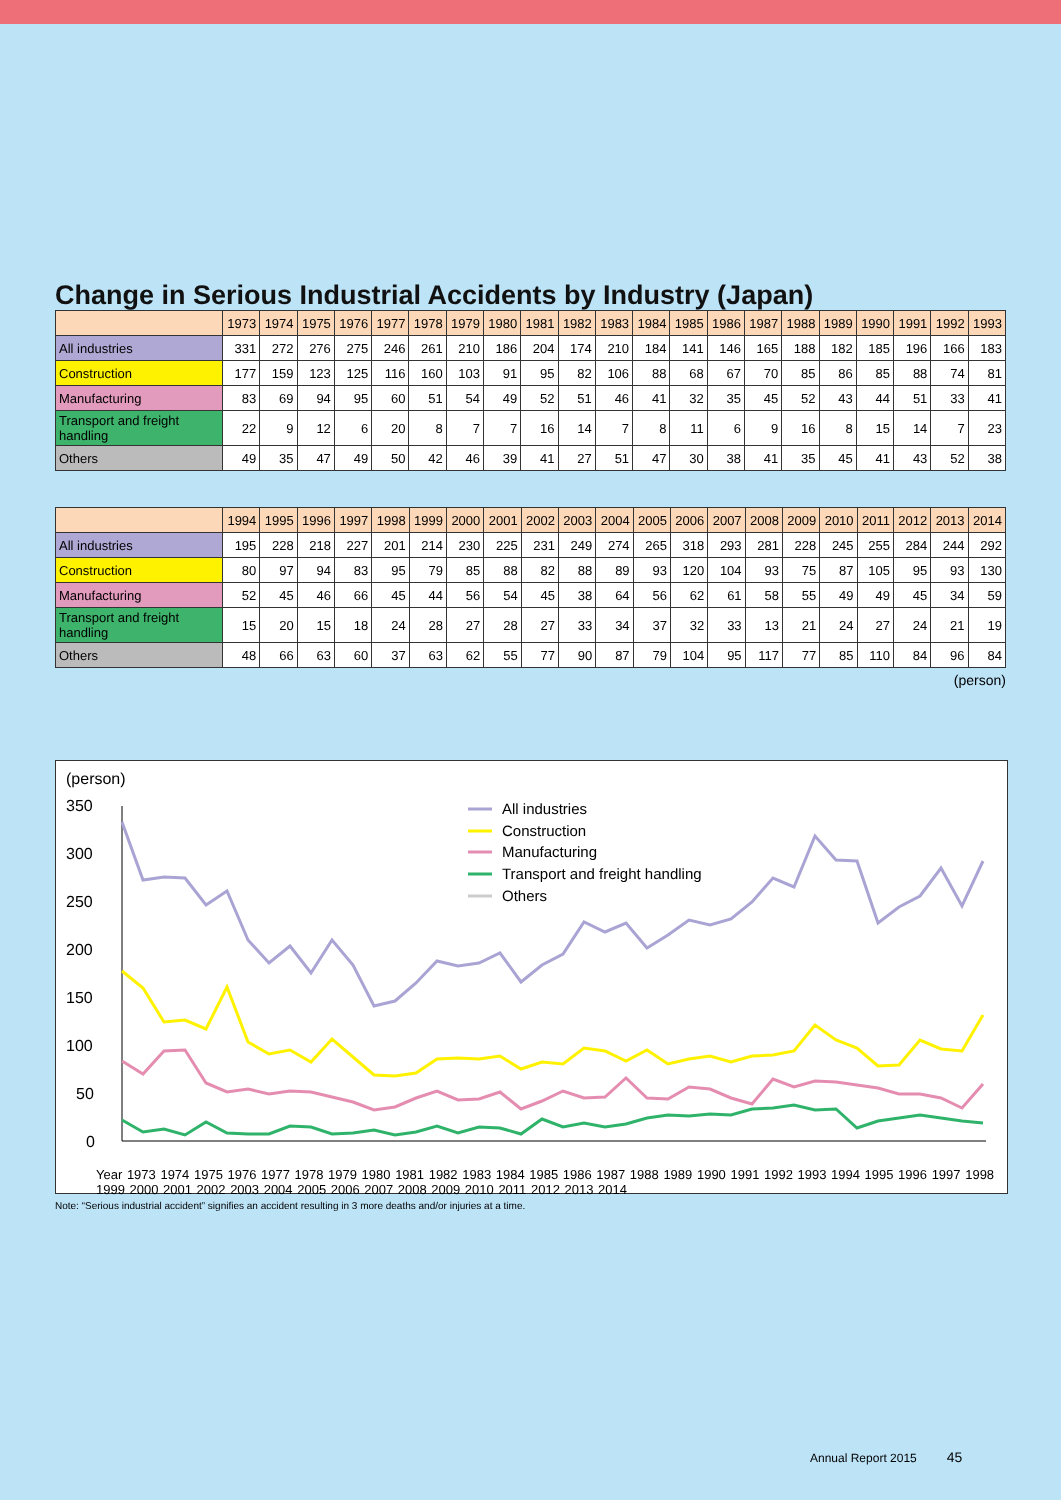Change in Serious Industrial Accidents by Industry (Japan)
| | 1973 | 1974 | 1975 | 1976 | 1977 | 1978 | 1979 | 1980 | 1981 | 1982 | 1983 | 1984 | 1985 | 1986 | 1987 | 1988 | 1989 | 1990 | 1991 | 1992 | 1993 |
| --- | --- | --- | --- | --- | --- | --- | --- | --- | --- | --- | --- | --- | --- | --- | --- | --- | --- | --- | --- | --- | --- |
| All industries | 331 | 272 | 276 | 275 | 246 | 261 | 210 | 186 | 204 | 174 | 210 | 184 | 141 | 146 | 165 | 188 | 182 | 185 | 196 | 166 | 183 |
| Construction | 177 | 159 | 123 | 125 | 116 | 160 | 103 | 91 | 95 | 82 | 106 | 88 | 68 | 67 | 70 | 85 | 86 | 85 | 88 | 74 | 81 |
| Manufacturing | 83 | 69 | 94 | 95 | 60 | 51 | 54 | 49 | 52 | 51 | 46 | 41 | 32 | 35 | 45 | 52 | 43 | 44 | 51 | 33 | 41 |
| Transport and freight handling | 22 | 9 | 12 | 6 | 20 | 8 | 7 | 7 | 16 | 14 | 7 | 8 | 11 | 6 | 9 | 16 | 8 | 15 | 14 | 7 | 23 |
| Others | 49 | 35 | 47 | 49 | 50 | 42 | 46 | 39 | 41 | 27 | 51 | 47 | 30 | 38 | 41 | 35 | 45 | 41 | 43 | 52 | 38 |
| | 1994 | 1995 | 1996 | 1997 | 1998 | 1999 | 2000 | 2001 | 2002 | 2003 | 2004 | 2005 | 2006 | 2007 | 2008 | 2009 | 2010 | 2011 | 2012 | 2013 | 2014 |
| --- | --- | --- | --- | --- | --- | --- | --- | --- | --- | --- | --- | --- | --- | --- | --- | --- | --- | --- | --- | --- | --- |
| All industries | 195 | 228 | 218 | 227 | 201 | 214 | 230 | 225 | 231 | 249 | 274 | 265 | 318 | 293 | 281 | 228 | 245 | 255 | 284 | 244 | 292 |
| Construction | 80 | 97 | 94 | 83 | 95 | 79 | 85 | 88 | 82 | 88 | 89 | 93 | 120 | 104 | 93 | 75 | 87 | 105 | 95 | 93 | 130 |
| Manufacturing | 52 | 45 | 46 | 66 | 45 | 44 | 56 | 54 | 45 | 38 | 64 | 56 | 62 | 61 | 58 | 55 | 49 | 49 | 45 | 34 | 59 |
| Transport and freight handling | 15 | 20 | 15 | 18 | 24 | 28 | 27 | 28 | 27 | 33 | 34 | 37 | 32 | 33 | 13 | 21 | 24 | 27 | 24 | 21 | 19 |
| Others | 48 | 66 | 63 | 60 | 37 | 63 | 62 | 55 | 77 | 90 | 87 | 79 | 104 | 95 | 117 | 77 | 85 | 110 | 84 | 96 | 84 |
(person)
(person)
350
300
250
200
150
100
50
0
All industries
Construction
Manufacturing
Transport and freight handling
Others
Year 1973 1974 1975 1976 1977 1978 1979 1980 1981 1982 1983 1984 1985 1986 1987 1988 1989 1990 1991 1992 1993 1994 1995 1996 1997 1998 1999 2000 2001 2002 2003 2004 2005 2006 2007 2008 2009 2010 2011 2012 2013 2014
Note: “Serious industrial accident” signifies an accident resulting in 3 more deaths and/or injuries at a time.
Annual Report 2015 45